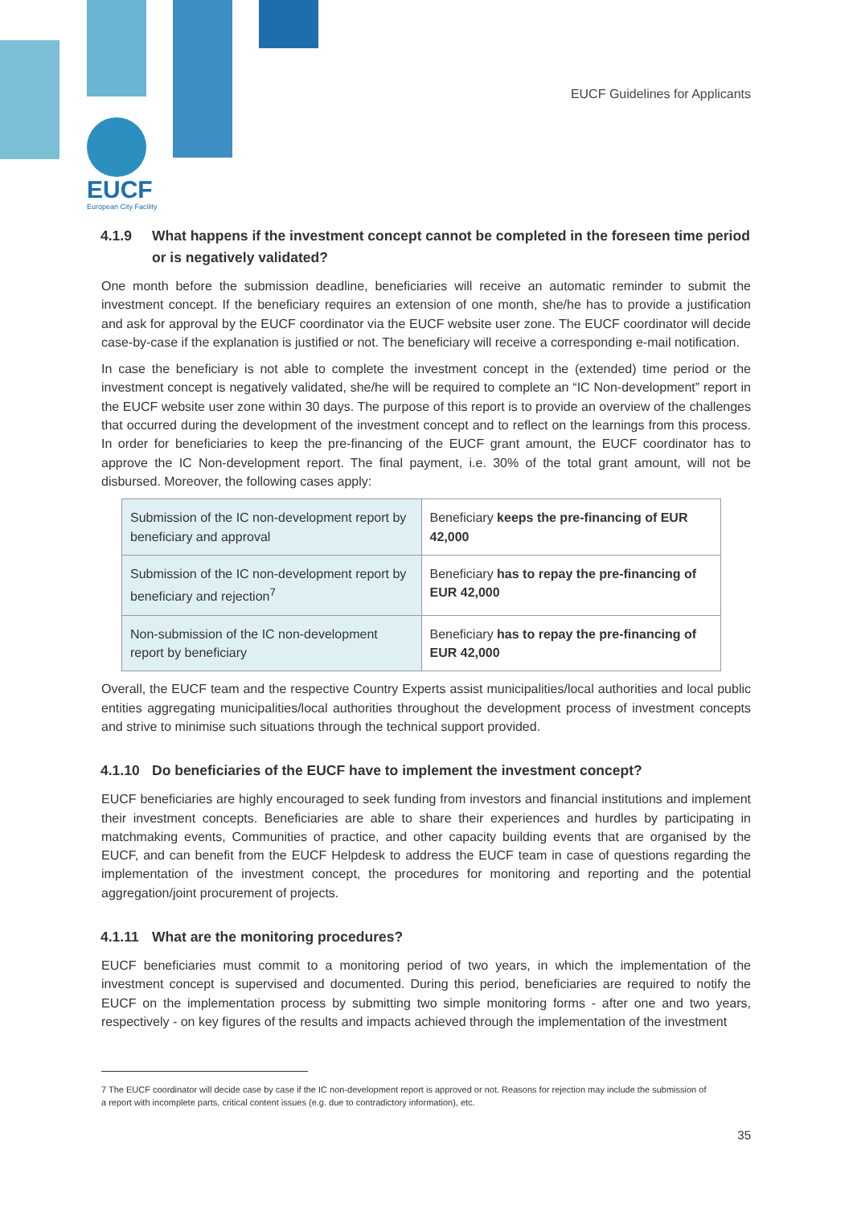EUCF Guidelines for Applicants
EUCF
European City Facility
4.1.9 What happens if the investment concept cannot be completed in the foreseen time period or is negatively validated?
One month before the submission deadline, beneficiaries will receive an automatic reminder to submit the investment concept. If the beneficiary requires an extension of one month, she/he has to provide a justification and ask for approval by the EUCF coordinator via the EUCF website user zone. The EUCF coordinator will decide case-by-case if the explanation is justified or not. The beneficiary will receive a corresponding e-mail notification.
In case the beneficiary is not able to complete the investment concept in the (extended) time period or the investment concept is negatively validated, she/he will be required to complete an “IC Non-development” report in the EUCF website user zone within 30 days. The purpose of this report is to provide an overview of the challenges that occurred during the development of the investment concept and to reflect on the learnings from this process. In order for beneficiaries to keep the pre-financing of the EUCF grant amount, the EUCF coordinator has to approve the IC Non-development report. The final payment, i.e. 30% of the total grant amount, will not be disbursed. Moreover, the following cases apply:
| Submission of the IC non-development report by beneficiary and approval | Beneficiary keeps the pre-financing of EUR 42,000 |
| Submission of the IC non-development report by beneficiary and rejection<sup>7</sup> | Beneficiary has to repay the pre-financing of EUR 42,000 |
| Non-submission of the IC non-development report by beneficiary | Beneficiary has to repay the pre-financing of EUR 42,000 |
Overall, the EUCF team and the respective Country Experts assist municipalities/local authorities and local public entities aggregating municipalities/local authorities throughout the development process of investment concepts and strive to minimise such situations through the technical support provided.
4.1.10 Do beneficiaries of the EUCF have to implement the investment concept?
EUCF beneficiaries are highly encouraged to seek funding from investors and financial institutions and implement their investment concepts. Beneficiaries are able to share their experiences and hurdles by participating in matchmaking events, Communities of practice, and other capacity building events that are organised by the EUCF, and can benefit from the EUCF Helpdesk to address the EUCF team in case of questions regarding the implementation of the investment concept, the procedures for monitoring and reporting and the potential aggregation/joint procurement of projects.
4.1.11 What are the monitoring procedures?
EUCF beneficiaries must commit to a monitoring period of two years, in which the implementation of the investment concept is supervised and documented. During this period, beneficiaries are required to notify the EUCF on the implementation process by submitting two simple monitoring forms - after one and two years, respectively - on key figures of the results and impacts achieved through the implementation of the investment
7 The EUCF coordinator will decide case by case if the IC non-development report is approved or not. Reasons for rejection may include the submission of a report with incomplete parts, critical content issues (e.g. due to contradictory information), etc.
35